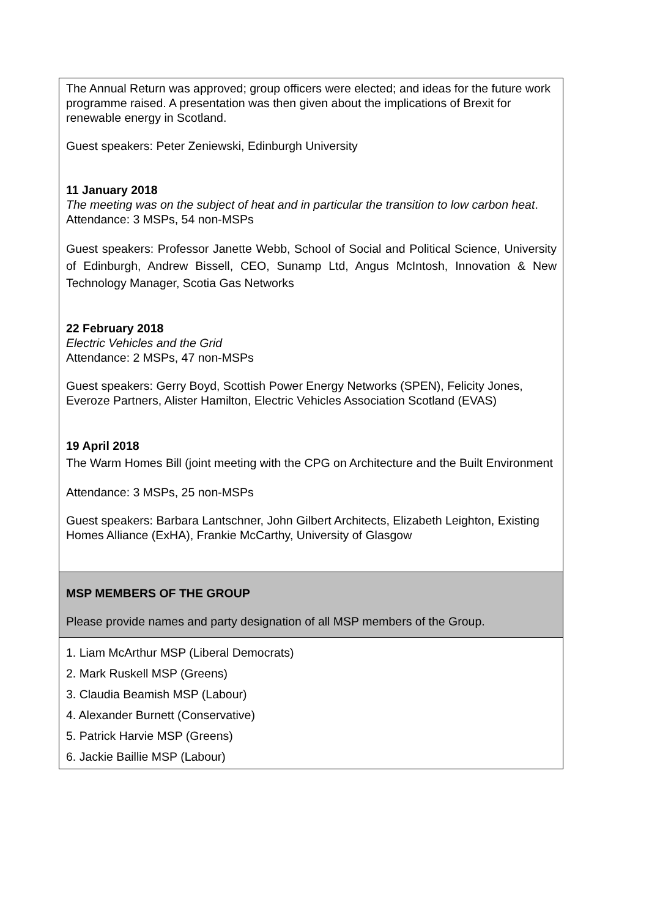| The Annual Return was approved; group officers were elected; and ideas for the future work programme raised. A presentation was then given about the implications of Brexit for renewable energy in Scotland. Guest speakers: Peter Zeniewski, Edinburgh University 11 January 2018 The meeting was on the subject of heat and in particular the transition to low carbon heat . Attendance: 3 MSPs, 54 non-MSPs Guest speakers: Professor Janette Webb, School of Social and Political Science, University of Edinburgh, Andrew Bissell, CEO, Sunamp Ltd, Angus McIntosh, Innovation & New Technology Manager, Scotia Gas Networks 22 February 2018 Electric Vehicles and the Grid Attendance: 2 MSPs, 47 non-MSPs Guest speakers: Gerry Boyd, Scottish Power Energy Networks (SPEN), Felicity Jones, Everoze Partners, Alister Hamilton, Electric Vehicles Association Scotland (EVAS) 19 April 2018 The Warm Homes Bill (joint meeting with the CPG on Architecture and the Built Environment Attendance: 3 MSPs, 25 non-MSPs Guest speakers: Barbara Lantschner, John Gilbert Architects, Elizabeth Leighton, Existing Homes Alliance (ExHA), Frankie McCarthy, University of Glasgow |
| MSP MEMBERS OF THE GROUP Please provide names and party designation of all MSP members of the Group. |
| 1. Liam McArthur MSP (Liberal Democrats) 2. Mark Ruskell MSP (Greens) 3. Claudia Beamish MSP (Labour) 4. Alexander Burnett (Conservative) 5. Patrick Harvie MSP (Greens) 6. Jackie Baillie MSP (Labour) |